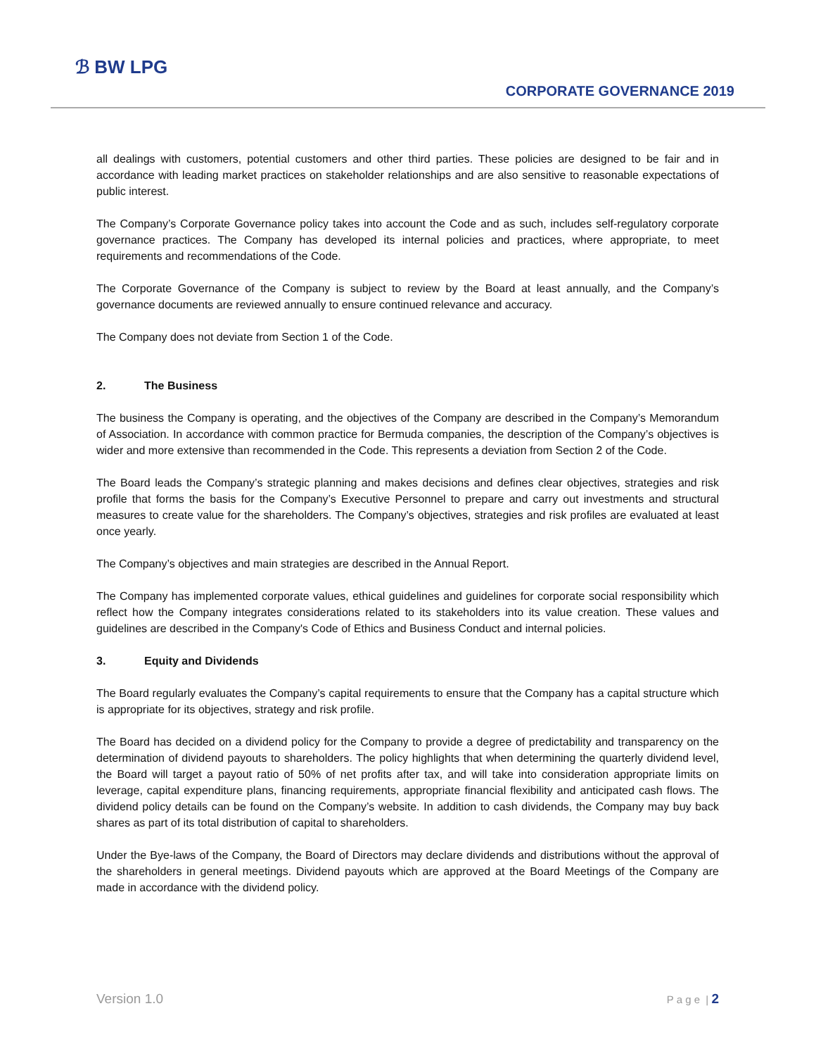ℬ BW LPG
CORPORATE GOVERNANCE 2019
all dealings with customers, potential customers and other third parties. These policies are designed to be fair and in accordance with leading market practices on stakeholder relationships and are also sensitive to reasonable expectations of public interest.
The Company’s Corporate Governance policy takes into account the Code and as such, includes self-regulatory corporate governance practices. The Company has developed its internal policies and practices, where appropriate, to meet requirements and recommendations of the Code.
The Corporate Governance of the Company is subject to review by the Board at least annually, and the Company’s governance documents are reviewed annually to ensure continued relevance and accuracy.
The Company does not deviate from Section 1 of the Code.
2. The Business
The business the Company is operating, and the objectives of the Company are described in the Company’s Memorandum of Association. In accordance with common practice for Bermuda companies, the description of the Company’s objectives is wider and more extensive than recommended in the Code. This represents a deviation from Section 2 of the Code.
The Board leads the Company’s strategic planning and makes decisions and defines clear objectives, strategies and risk profile that forms the basis for the Company’s Executive Personnel to prepare and carry out investments and structural measures to create value for the shareholders. The Company’s objectives, strategies and risk profiles are evaluated at least once yearly.
The Company’s objectives and main strategies are described in the Annual Report.
The Company has implemented corporate values, ethical guidelines and guidelines for corporate social responsibility which reflect how the Company integrates considerations related to its stakeholders into its value creation. These values and guidelines are described in the Company's Code of Ethics and Business Conduct and internal policies.
3. Equity and Dividends
The Board regularly evaluates the Company’s capital requirements to ensure that the Company has a capital structure which is appropriate for its objectives, strategy and risk profile.
The Board has decided on a dividend policy for the Company to provide a degree of predictability and transparency on the determination of dividend payouts to shareholders. The policy highlights that when determining the quarterly dividend level, the Board will target a payout ratio of 50% of net profits after tax, and will take into consideration appropriate limits on leverage, capital expenditure plans, financing requirements, appropriate financial flexibility and anticipated cash flows. The dividend policy details can be found on the Company’s website. In addition to cash dividends, the Company may buy back shares as part of its total distribution of capital to shareholders.
Under the Bye-laws of the Company, the Board of Directors may declare dividends and distributions without the approval of the shareholders in general meetings. Dividend payouts which are approved at the Board Meetings of the Company are made in accordance with the dividend policy.
Version 1.0 P a g e | 2